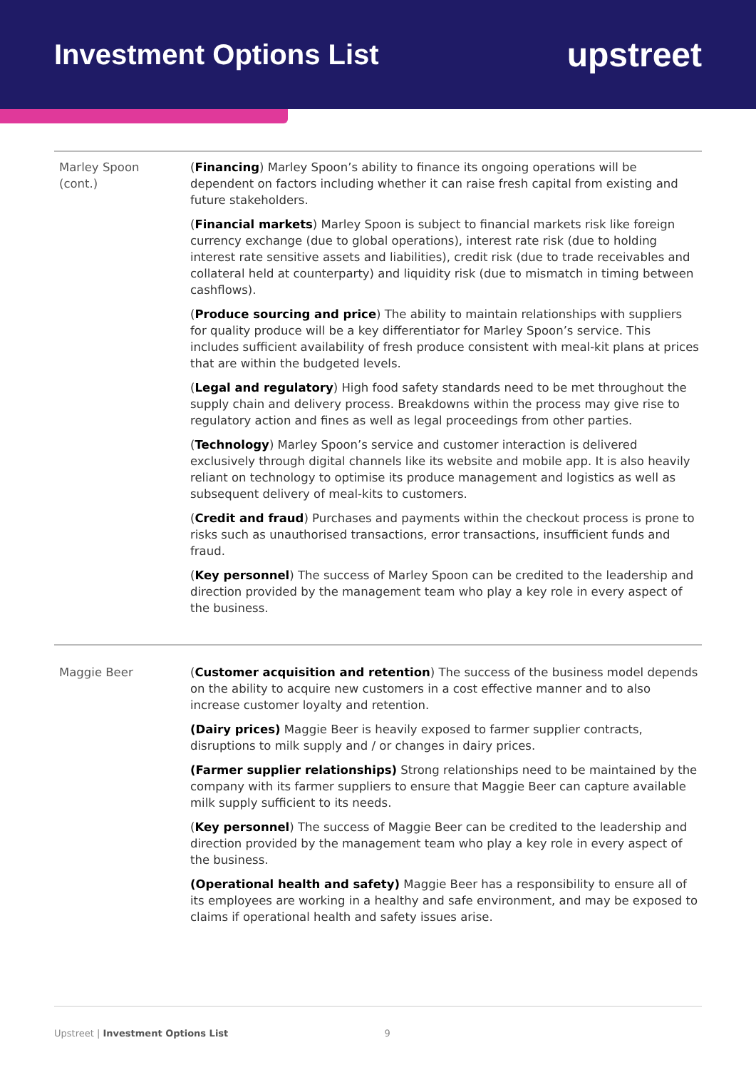Investment Options List
upstreet
| Marley Spoon (cont.) | ( Financing ) Marley Spoon’s ability to finance its ongoing operations will be dependent on factors including whether it can raise fresh capital from existing and future stakeholders. ( Financial markets ) Marley Spoon is subject to financial markets risk like foreign currency exchange (due to global operations), interest rate risk (due to holding interest rate sensitive assets and liabilities), credit risk (due to trade receivables and collateral held at counterparty) and liquidity risk (due to mismatch in timing between cashflows). ( Produce sourcing and price ) The ability to maintain relationships with suppliers for quality produce will be a key differentiator for Marley Spoon’s service. This includes sufficient availability of fresh produce consistent with meal-kit plans at prices that are within the budgeted levels. ( Legal and regulatory ) High food safety standards need to be met throughout the supply chain and delivery process. Breakdowns within the process may give rise to regulatory action and fines as well as legal proceedings from other parties. ( Technology ) Marley Spoon’s service and customer interaction is delivered exclusively through digital channels like its website and mobile app. It is also heavily reliant on technology to optimise its produce management and logistics as well as subsequent delivery of meal-kits to customers. ( Credit and fraud ) Purchases and payments within the checkout process is prone to risks such as unauthorised transactions, error transactions, insufficient funds and fraud. ( Key personnel ) The success of Marley Spoon can be credited to the leadership and direction provided by the management team who play a key role in every aspect of the business. |
| Maggie Beer | ( Customer acquisition and retention ) The success of the business model depends on the ability to acquire new customers in a cost effective manner and to also increase customer loyalty and retention. (Dairy prices) Maggie Beer is heavily exposed to farmer supplier contracts, disruptions to milk supply and / or changes in dairy prices. (Farmer supplier relationships) Strong relationships need to be maintained by the company with its farmer suppliers to ensure that Maggie Beer can capture available milk supply sufficient to its needs. ( Key personnel ) The success of Maggie Beer can be credited to the leadership and direction provided by the management team who play a key role in every aspect of the business. (Operational health and safety) Maggie Beer has a responsibility to ensure all of its employees are working in a healthy and safe environment, and may be exposed to claims if operational health and safety issues arise. |
Upstreet | Investment Options List 9